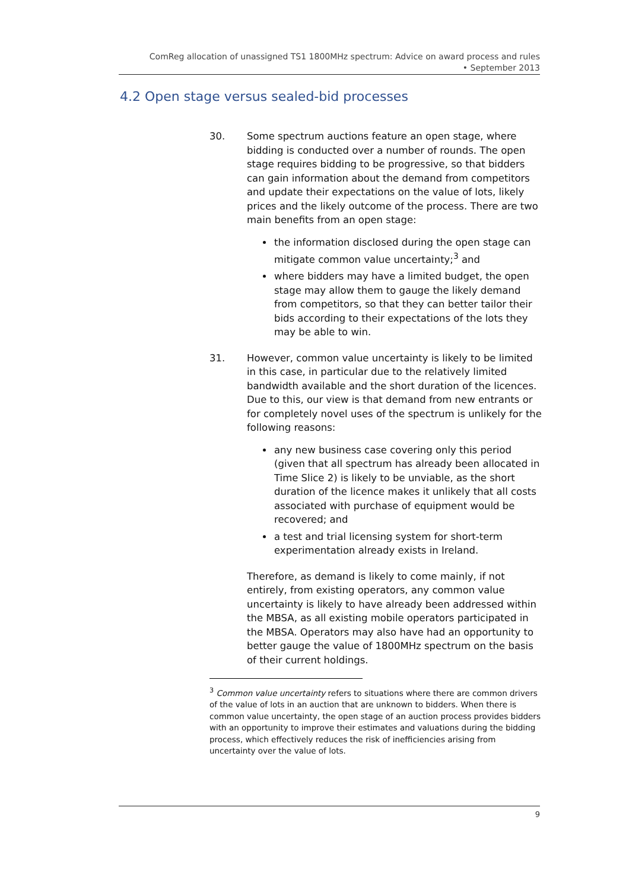ComReg allocation of unassigned TS1 1800MHz spectrum: Advice on award process and rules
• September 2013
4.2 Open stage versus sealed-bid processes
30. Some spectrum auctions feature an open stage, where bidding is conducted over a number of rounds. The open stage requires bidding to be progressive, so that bidders can gain information about the demand from competitors and update their expectations on the value of lots, likely prices and the likely outcome of the process. There are two main benefits from an open stage:
the information disclosed during the open stage can mitigate common value uncertainty;<sup>3</sup> and
where bidders may have a limited budget, the open stage may allow them to gauge the likely demand from competitors, so that they can better tailor their bids according to their expectations of the lots they may be able to win.
31. However, common value uncertainty is likely to be limited in this case, in particular due to the relatively limited bandwidth available and the short duration of the licences. Due to this, our view is that demand from new entrants or for completely novel uses of the spectrum is unlikely for the following reasons:
any new business case covering only this period (given that all spectrum has already been allocated in Time Slice 2) is likely to be unviable, as the short duration of the licence makes it unlikely that all costs associated with purchase of equipment would be recovered; and
a test and trial licensing system for short-term experimentation already exists in Ireland.
Therefore, as demand is likely to come mainly, if not entirely, from existing operators, any common value uncertainty is likely to have already been addressed within the MBSA, as all existing mobile operators participated in the MBSA. Operators may also have had an opportunity to better gauge the value of 1800MHz spectrum on the basis of their current holdings.
<sup>3</sup> Common value uncertainty refers to situations where there are common drivers of the value of lots in an auction that are unknown to bidders. When there is common value uncertainty, the open stage of an auction process provides bidders with an opportunity to improve their estimates and valuations during the bidding process, which effectively reduces the risk of inefficiencies arising from uncertainty over the value of lots.
9